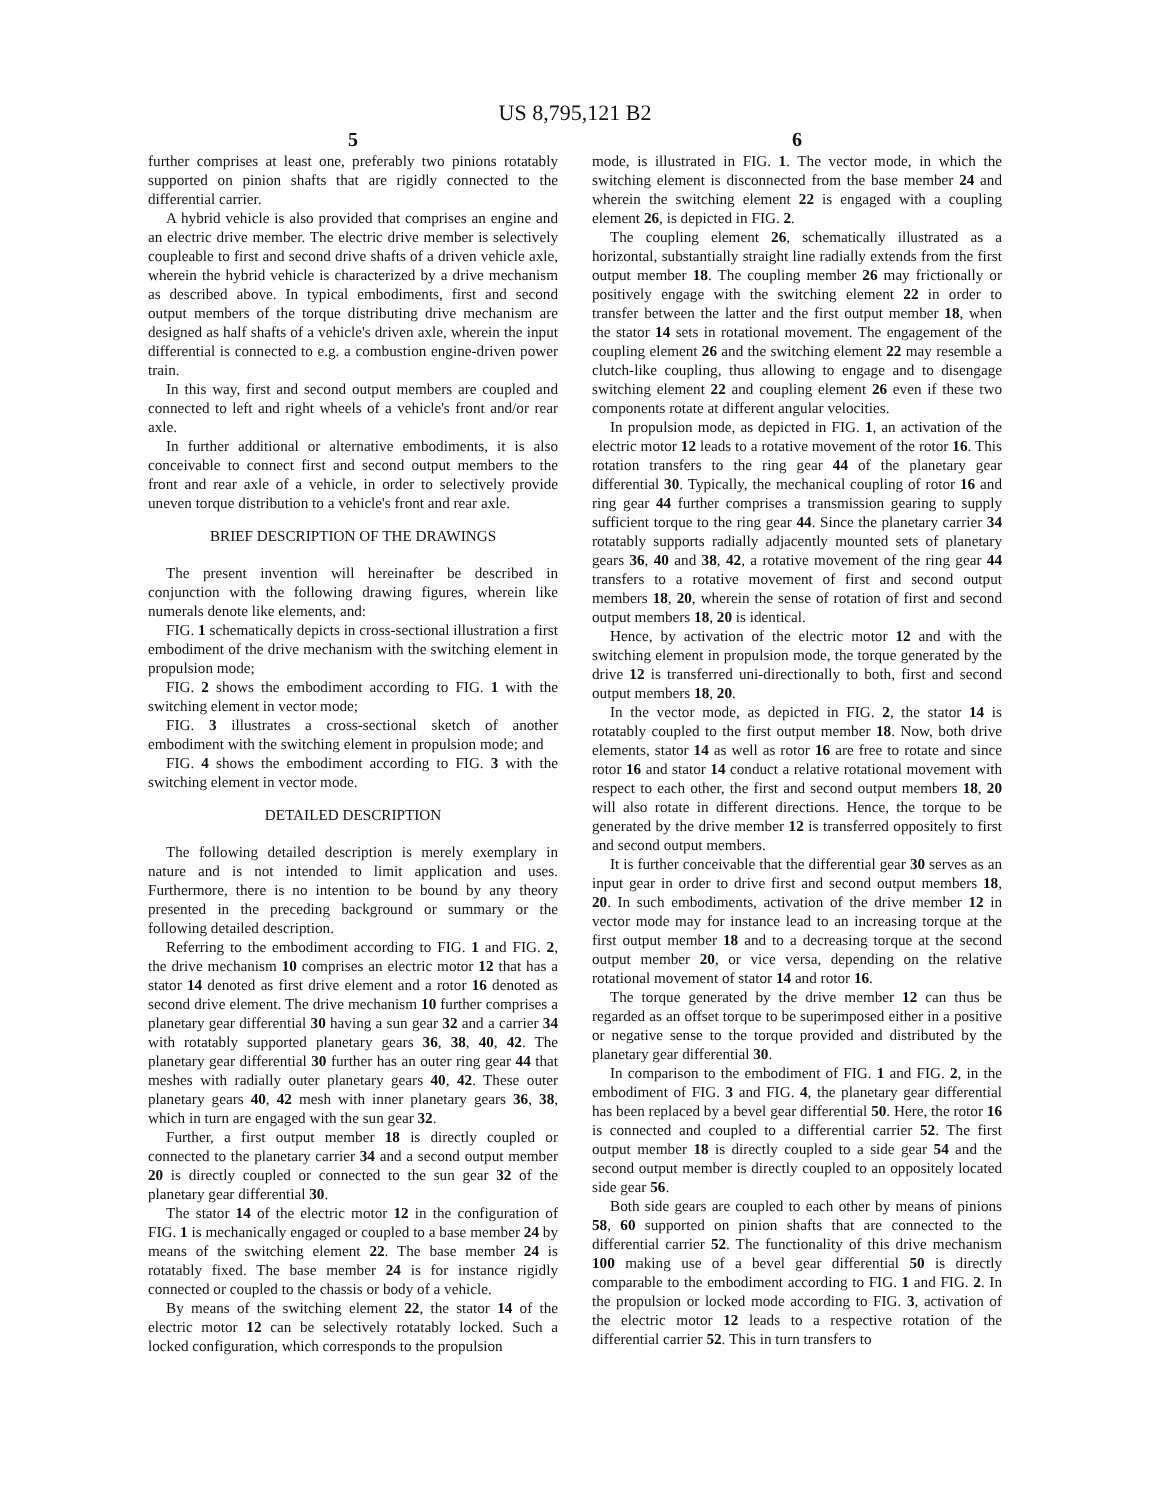US 8,795,121 B2
5
further comprises at least one, preferably two pinions rotatably supported on pinion shafts that are rigidly connected to the differential carrier.
A hybrid vehicle is also provided that comprises an engine and an electric drive member. The electric drive member is selectively coupleable to first and second drive shafts of a driven vehicle axle, wherein the hybrid vehicle is characterized by a drive mechanism as described above. In typical embodiments, first and second output members of the torque distributing drive mechanism are designed as half shafts of a vehicle's driven axle, wherein the input differential is connected to e.g. a combustion engine-driven power train.
In this way, first and second output members are coupled and connected to left and right wheels of a vehicle's front and/or rear axle.
In further additional or alternative embodiments, it is also conceivable to connect first and second output members to the front and rear axle of a vehicle, in order to selectively provide uneven torque distribution to a vehicle's front and rear axle.
BRIEF DESCRIPTION OF THE DRAWINGS
The present invention will hereinafter be described in conjunction with the following drawing figures, wherein like numerals denote like elements, and:
FIG. 1 schematically depicts in cross-sectional illustration a first embodiment of the drive mechanism with the switching element in propulsion mode;
FIG. 2 shows the embodiment according to FIG. 1 with the switching element in vector mode;
FIG. 3 illustrates a cross-sectional sketch of another embodiment with the switching element in propulsion mode; and
FIG. 4 shows the embodiment according to FIG. 3 with the switching element in vector mode.
DETAILED DESCRIPTION
The following detailed description is merely exemplary in nature and is not intended to limit application and uses. Furthermore, there is no intention to be bound by any theory presented in the preceding background or summary or the following detailed description.
Referring to the embodiment according to FIG. 1 and FIG. 2, the drive mechanism 10 comprises an electric motor 12 that has a stator 14 denoted as first drive element and a rotor 16 denoted as second drive element. The drive mechanism 10 further comprises a planetary gear differential 30 having a sun gear 32 and a carrier 34 with rotatably supported planetary gears 36, 38, 40, 42. The planetary gear differential 30 further has an outer ring gear 44 that meshes with radially outer planetary gears 40, 42. These outer planetary gears 40, 42 mesh with inner planetary gears 36, 38, which in turn are engaged with the sun gear 32.
Further, a first output member 18 is directly coupled or connected to the planetary carrier 34 and a second output member 20 is directly coupled or connected to the sun gear 32 of the planetary gear differential 30.
The stator 14 of the electric motor 12 in the configuration of FIG. 1 is mechanically engaged or coupled to a base member 24 by means of the switching element 22. The base member 24 is rotatably fixed. The base member 24 is for instance rigidly connected or coupled to the chassis or body of a vehicle.
By means of the switching element 22, the stator 14 of the electric motor 12 can be selectively rotatably locked. Such a locked configuration, which corresponds to the propulsion
6
mode, is illustrated in FIG. 1. The vector mode, in which the switching element is disconnected from the base member 24 and wherein the switching element 22 is engaged with a coupling element 26, is depicted in FIG. 2.
The coupling element 26, schematically illustrated as a horizontal, substantially straight line radially extends from the first output member 18. The coupling member 26 may frictionally or positively engage with the switching element 22 in order to transfer between the latter and the first output member 18, when the stator 14 sets in rotational movement. The engagement of the coupling element 26 and the switching element 22 may resemble a clutch-like coupling, thus allowing to engage and to disengage switching element 22 and coupling element 26 even if these two components rotate at different angular velocities.
In propulsion mode, as depicted in FIG. 1, an activation of the electric motor 12 leads to a rotative movement of the rotor 16. This rotation transfers to the ring gear 44 of the planetary gear differential 30. Typically, the mechanical coupling of rotor 16 and ring gear 44 further comprises a transmission gearing to supply sufficient torque to the ring gear 44. Since the planetary carrier 34 rotatably supports radially adjacently mounted sets of planetary gears 36, 40 and 38, 42, a rotative movement of the ring gear 44 transfers to a rotative movement of first and second output members 18, 20, wherein the sense of rotation of first and second output members 18, 20 is identical.
Hence, by activation of the electric motor 12 and with the switching element in propulsion mode, the torque generated by the drive 12 is transferred uni-directionally to both, first and second output members 18, 20.
In the vector mode, as depicted in FIG. 2, the stator 14 is rotatably coupled to the first output member 18. Now, both drive elements, stator 14 as well as rotor 16 are free to rotate and since rotor 16 and stator 14 conduct a relative rotational movement with respect to each other, the first and second output members 18, 20 will also rotate in different directions. Hence, the torque to be generated by the drive member 12 is transferred oppositely to first and second output members.
It is further conceivable that the differential gear 30 serves as an input gear in order to drive first and second output members 18, 20. In such embodiments, activation of the drive member 12 in vector mode may for instance lead to an increasing torque at the first output member 18 and to a decreasing torque at the second output member 20, or vice versa, depending on the relative rotational movement of stator 14 and rotor 16.
The torque generated by the drive member 12 can thus be regarded as an offset torque to be superimposed either in a positive or negative sense to the torque provided and distributed by the planetary gear differential 30.
In comparison to the embodiment of FIG. 1 and FIG. 2, in the embodiment of FIG. 3 and FIG. 4, the planetary gear differential has been replaced by a bevel gear differential 50. Here, the rotor 16 is connected and coupled to a differential carrier 52. The first output member 18 is directly coupled to a side gear 54 and the second output member is directly coupled to an oppositely located side gear 56.
Both side gears are coupled to each other by means of pinions 58, 60 supported on pinion shafts that are connected to the differential carrier 52. The functionality of this drive mechanism 100 making use of a bevel gear differential 50 is directly comparable to the embodiment according to FIG. 1 and FIG. 2. In the propulsion or locked mode according to FIG. 3, activation of the electric motor 12 leads to a respective rotation of the differential carrier 52. This in turn transfers to